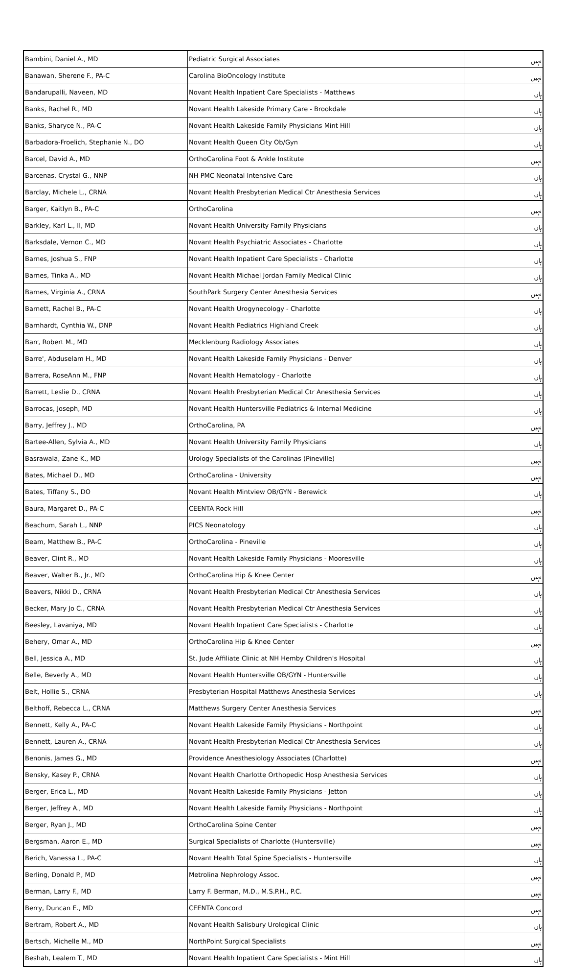| Bambini, Daniel A., MD | Pediatric Surgical Associates | نہیں |
| Banawan, Sherene F., PA-C | Carolina BioOncology Institute | نہیں |
| Bandarupalli, Naveen, MD | Novant Health Inpatient Care Specialists - Matthews | ہاں |
| Banks, Rachel R., MD | Novant Health Lakeside Primary Care - Brookdale | ہاں |
| Banks, Sharyce N., PA-C | Novant Health Lakeside Family Physicians Mint Hill | ہاں |
| Barbadora-Froelich, Stephanie N., DO | Novant Health Queen City Ob/Gyn | ہاں |
| Barcel, David A., MD | OrthoCarolina Foot & Ankle Institute | نہیں |
| Barcenas, Crystal G., NNP | NH PMC Neonatal Intensive Care | ہاں |
| Barclay, Michele L., CRNA | Novant Health Presbyterian Medical Ctr Anesthesia Services | ہاں |
| Barger, Kaitlyn B., PA-C | OrthoCarolina | نہیں |
| Barkley, Karl L., II, MD | Novant Health University Family Physicians | ہاں |
| Barksdale, Vernon C., MD | Novant Health Psychiatric Associates - Charlotte | ہاں |
| Barnes, Joshua S., FNP | Novant Health Inpatient Care Specialists - Charlotte | ہاں |
| Barnes, Tinka A., MD | Novant Health Michael Jordan Family Medical Clinic | ہاں |
| Barnes, Virginia A., CRNA | SouthPark Surgery Center Anesthesia Services | نہیں |
| Barnett, Rachel B., PA-C | Novant Health Urogynecology - Charlotte | ہاں |
| Barnhardt, Cynthia W., DNP | Novant Health Pediatrics Highland Creek | ہاں |
| Barr, Robert M., MD | Mecklenburg Radiology Associates | ہاں |
| Barre', Abduselam H., MD | Novant Health Lakeside Family Physicians - Denver | ہاں |
| Barrera, RoseAnn M., FNP | Novant Health Hematology - Charlotte | ہاں |
| Barrett, Leslie D., CRNA | Novant Health Presbyterian Medical Ctr Anesthesia Services | ہاں |
| Barrocas, Joseph, MD | Novant Health Huntersville Pediatrics & Internal Medicine | ہاں |
| Barry, Jeffrey J., MD | OrthoCarolina, PA | نہیں |
| Bartee-Allen, Sylvia A., MD | Novant Health University Family Physicians | ہاں |
| Basrawala, Zane K., MD | Urology Specialists of the Carolinas (Pineville) | نہیں |
| Bates, Michael D., MD | OrthoCarolina - University | نہیں |
| Bates, Tiffany S., DO | Novant Health Mintview OB/GYN - Berewick | ہاں |
| Baura, Margaret D., PA-C | CEENTA Rock Hill | نہیں |
| Beachum, Sarah L., NNP | PICS Neonatology | ہاں |
| Beam, Matthew B., PA-C | OrthoCarolina - Pineville | ہاں |
| Beaver, Clint R., MD | Novant Health Lakeside Family Physicians - Mooresville | ہاں |
| Beaver, Walter B., Jr., MD | OrthoCarolina Hip & Knee Center | نہیں |
| Beavers, Nikki D., CRNA | Novant Health Presbyterian Medical Ctr Anesthesia Services | ہاں |
| Becker, Mary Jo C., CRNA | Novant Health Presbyterian Medical Ctr Anesthesia Services | ہاں |
| Beesley, Lavaniya, MD | Novant Health Inpatient Care Specialists - Charlotte | ہاں |
| Behery, Omar A., MD | OrthoCarolina Hip & Knee Center | نہیں |
| Bell, Jessica A., MD | St. Jude Affiliate Clinic at NH Hemby Children's Hospital | ہاں |
| Belle, Beverly A., MD | Novant Health Huntersville OB/GYN - Huntersville | ہاں |
| Belt, Hollie S., CRNA | Presbyterian Hospital Matthews Anesthesia Services | ہاں |
| Belthoff, Rebecca L., CRNA | Matthews Surgery Center Anesthesia Services | نہیں |
| Bennett, Kelly A., PA-C | Novant Health Lakeside Family Physicians - Northpoint | ہاں |
| Bennett, Lauren A., CRNA | Novant Health Presbyterian Medical Ctr Anesthesia Services | ہاں |
| Benonis, James G., MD | Providence Anesthesiology Associates (Charlotte) | نہیں |
| Bensky, Kasey P., CRNA | Novant Health Charlotte Orthopedic Hosp Anesthesia Services | ہاں |
| Berger, Erica L., MD | Novant Health Lakeside Family Physicians - Jetton | ہاں |
| Berger, Jeffrey A., MD | Novant Health Lakeside Family Physicians - Northpoint | ہاں |
| Berger, Ryan J., MD | OrthoCarolina Spine Center | نہیں |
| Bergsman, Aaron E., MD | Surgical Specialists of Charlotte (Huntersville) | نہیں |
| Berich, Vanessa L., PA-C | Novant Health Total Spine Specialists - Huntersville | ہاں |
| Berling, Donald P., MD | Metrolina Nephrology Assoc. | نہیں |
| Berman, Larry F., MD | Larry F. Berman, M.D., M.S.P.H., P.C. | نہیں |
| Berry, Duncan E., MD | CEENTA Concord | نہیں |
| Bertram, Robert A., MD | Novant Health Salisbury Urological Clinic | ہاں |
| Bertsch, Michelle M., MD | NorthPoint Surgical Specialists | نہیں |
| Beshah, Lealem T., MD | Novant Health Inpatient Care Specialists - Mint Hill | ہاں |